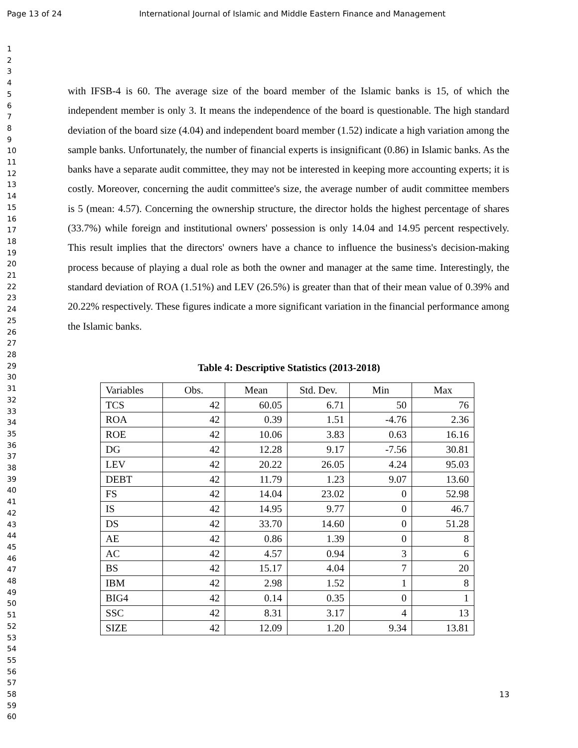Page 13 of 24 International Journal of Islamic and Middle Eastern Finance and Management
1
2
3
4
5
6
7
8
9
10
11
12
13
14
15
16
17
18
19
20
21
22
23
24
25
26
27
28
29
30
31
32
33
34
35
36
37
38
39
40
41
42
43
44
45
46
47
48
49
50
51
52
53
54
55
56
57
58
59
60
with IFSB-4 is 60. The average size of the board member of the Islamic banks is 15, of which the independent member is only 3. It means the independence of the board is questionable. The high standard deviation of the board size (4.04) and independent board member (1.52) indicate a high variation among the sample banks. Unfortunately, the number of financial experts is insignificant (0.86) in Islamic banks. As the banks have a separate audit committee, they may not be interested in keeping more accounting experts; it is costly. Moreover, concerning the audit committee's size, the average number of audit committee members is 5 (mean: 4.57). Concerning the ownership structure, the director holds the highest percentage of shares (33.7%) while foreign and institutional owners' possession is only 14.04 and 14.95 percent respectively. This result implies that the directors' owners have a chance to influence the business's decision-making process because of playing a dual role as both the owner and manager at the same time. Interestingly, the standard deviation of ROA (1.51%) and LEV (26.5%) is greater than that of their mean value of 0.39% and 20.22% respectively. These figures indicate a more significant variation in the financial performance among the Islamic banks.
Table 4: Descriptive Statistics (2013-2018)
| Variables | Obs. | Mean | Std. Dev. | Min | Max |
| --- | --- | --- | --- | --- | --- |
| TCS | 42 | 60.05 | 6.71 | 50 | 76 |
| ROA | 42 | 0.39 | 1.51 | -4.76 | 2.36 |
| ROE | 42 | 10.06 | 3.83 | 0.63 | 16.16 |
| DG | 42 | 12.28 | 9.17 | -7.56 | 30.81 |
| LEV | 42 | 20.22 | 26.05 | 4.24 | 95.03 |
| DEBT | 42 | 11.79 | 1.23 | 9.07 | 13.60 |
| FS | 42 | 14.04 | 23.02 | 0 | 52.98 |
| IS | 42 | 14.95 | 9.77 | 0 | 46.7 |
| DS | 42 | 33.70 | 14.60 | 0 | 51.28 |
| AE | 42 | 0.86 | 1.39 | 0 | 8 |
| AC | 42 | 4.57 | 0.94 | 3 | 6 |
| BS | 42 | 15.17 | 4.04 | 7 | 20 |
| IBM | 42 | 2.98 | 1.52 | 1 | 8 |
| BIG4 | 42 | 0.14 | 0.35 | 0 | 1 |
| SSC | 42 | 8.31 | 3.17 | 4 | 13 |
| SIZE | 42 | 12.09 | 1.20 | 9.34 | 13.81 |
13